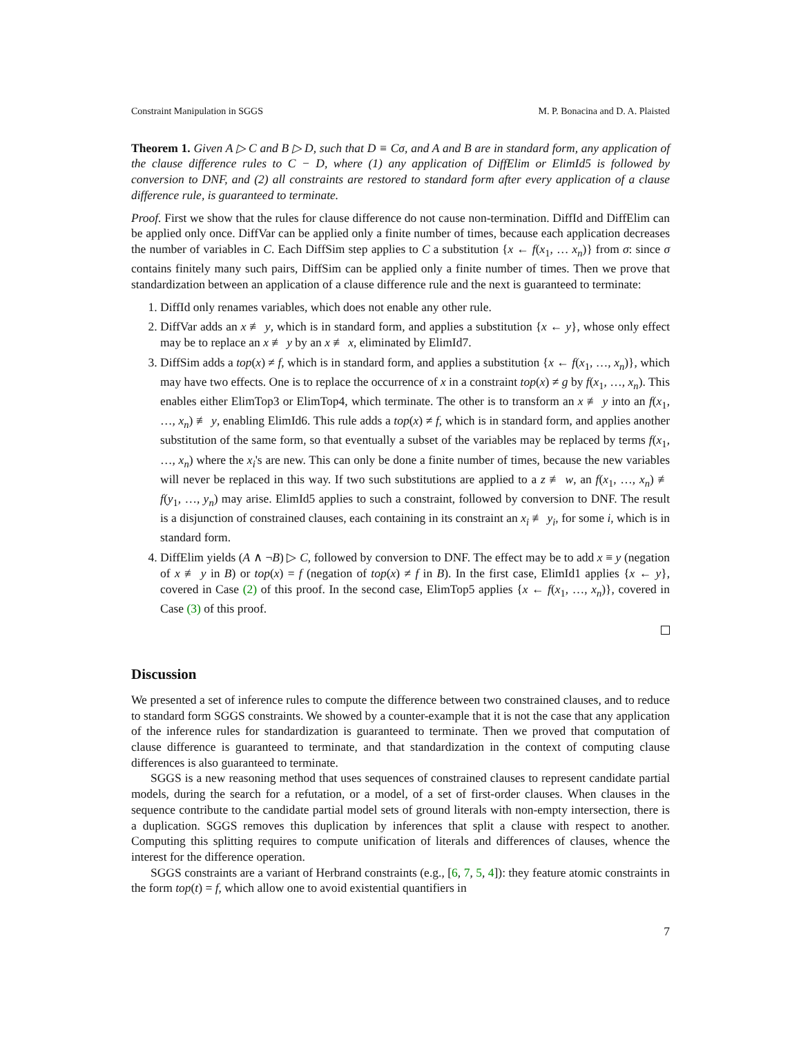Constraint Manipulation in SGGS M. P. Bonacina and D. A. Plaisted
Theorem 1. Given A ▷ C and B ▷ D, such that D ≡ Cσ, and A and B are in standard form, any application of the clause difference rules to C − D, where (1) any application of DiffElim or ElimId5 is followed by conversion to DNF, and (2) all constraints are restored to standard form after every application of a clause difference rule, is guaranteed to terminate.
Proof. First we show that the rules for clause difference do not cause non-termination. DiffId and DiffElim can be applied only once. DiffVar can be applied only a finite number of times, because each application decreases the number of variables in C. Each DiffSim step applies to C a substitution {x ← f(x<sub>1</sub>, … x<sub>n</sub>)} from σ: since σ contains finitely many such pairs, DiffSim can be applied only a finite number of times. Then we prove that standardization between an application of a clause difference rule and the next is guaranteed to terminate:
1. DiffId only renames variables, which does not enable any other rule.
2. DiffVar adds an x ≢ y, which is in standard form, and applies a substitution {x ← y}, whose only effect may be to replace an x ≢ y by an x ≢ x, eliminated by ElimId7.
3. DiffSim adds a top(x) ≠ f, which is in standard form, and applies a substitution {x ← f(x<sub>1</sub>, …, x<sub>n</sub>)}, which may have two effects. One is to replace the occurrence of x in a constraint top(x) ≠ g by f(x<sub>1</sub>, …, x<sub>n</sub>). This enables either ElimTop3 or ElimTop4, which terminate. The other is to transform an x ≢ y into an f(x<sub>1</sub>, …, x<sub>n</sub>) ≢ y, enabling ElimId6. This rule adds a top(x) ≠ f, which is in standard form, and applies another substitution of the same form, so that eventually a subset of the variables may be replaced by terms f(x<sub>1</sub>, …, x<sub>n</sub>) where the x<sub>i</sub>'s are new. This can only be done a finite number of times, because the new variables will never be replaced in this way. If two such substitutions are applied to a z ≢ w, an f(x<sub>1</sub>, …, x<sub>n</sub>) ≢ f(y<sub>1</sub>, …, y<sub>n</sub>) may arise. ElimId5 applies to such a constraint, followed by conversion to DNF. The result is a disjunction of constrained clauses, each containing in its constraint an x<sub>i</sub> ≢ y<sub>i</sub>, for some i, which is in standard form.
4. DiffElim yields (A ∧ ¬B) ▷ C, followed by conversion to DNF. The effect may be to add x ≡ y (negation of x ≢ y in B) or top(x) = f (negation of top(x) ≠ f in B). In the first case, ElimId1 applies {x ← y}, covered in Case (2) of this proof. In the second case, ElimTop5 applies {x ← f(x<sub>1</sub>, …, x<sub>n</sub>)}, covered in Case (3) of this proof.
Discussion
We presented a set of inference rules to compute the difference between two constrained clauses, and to reduce to standard form SGGS constraints. We showed by a counter-example that it is not the case that any application of the inference rules for standardization is guaranteed to terminate. Then we proved that computation of clause difference is guaranteed to terminate, and that standardization in the context of computing clause differences is also guaranteed to terminate.
SGGS is a new reasoning method that uses sequences of constrained clauses to represent candidate partial models, during the search for a refutation, or a model, of a set of first-order clauses. When clauses in the sequence contribute to the candidate partial model sets of ground literals with non-empty intersection, there is a duplication. SGGS removes this duplication by inferences that split a clause with respect to another. Computing this splitting requires to compute unification of literals and differences of clauses, whence the interest for the difference operation.
SGGS constraints are a variant of Herbrand constraints (e.g., [6, 7, 5, 4]): they feature atomic constraints in the form top(t) = f, which allow one to avoid existential quantifiers in
7